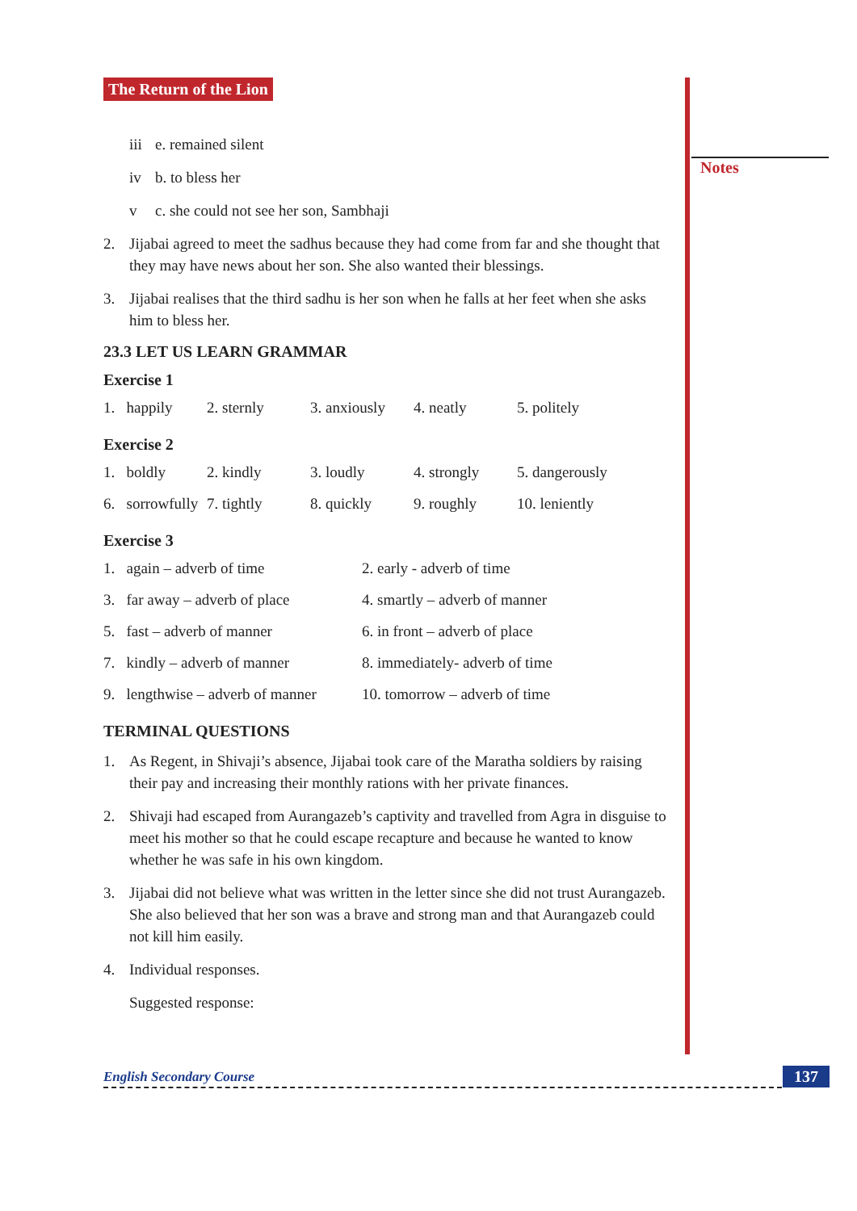Notes
The Return of the Lion
iii e. remained silent
iv b. to bless her
v c. she could not see her son, Sambhaji
2. Jijabai agreed to meet the sadhus because they had come from far and she thought that they may have news about her son. She also wanted their blessings.
3. Jijabai realises that the third sadhu is her son when he falls at her feet when she asks him to bless her.
23.3 LET US LEARN GRAMMAR
Exercise 1
| 1. happily | 2. sternly | 3. anxiously | 4. neatly | 5. politely |
Exercise 2
| 1. boldly | 2. kindly | 3. loudly | 4. strongly | 5. dangerously |
| 6. sorrowfully | 7. tightly | 8. quickly | 9. roughly | 10. leniently |
Exercise 3
| 1. again – adverb of time | 2. early - adverb of time |
| 3. far away – adverb of place | 4. smartly – adverb of manner |
| 5. fast – adverb of manner | 6. in front – adverb of place |
| 7. kindly – adverb of manner | 8. immediately- adverb of time |
| 9. lengthwise – adverb of manner | 10. tomorrow – adverb of time |
TERMINAL QUESTIONS
1. As Regent, in Shivaji’s absence, Jijabai took care of the Maratha soldiers by raising their pay and increasing their monthly rations with her private finances.
2. Shivaji had escaped from Aurangazeb’s captivity and travelled from Agra in disguise to meet his mother so that he could escape recapture and because he wanted to know whether he was safe in his own kingdom.
3. Jijabai did not believe what was written in the letter since she did not trust Aurangazeb. She also believed that her son was a brave and strong man and that Aurangazeb could not kill him easily.
4. Individual responses.
Suggested response:
English Secondary Course 137